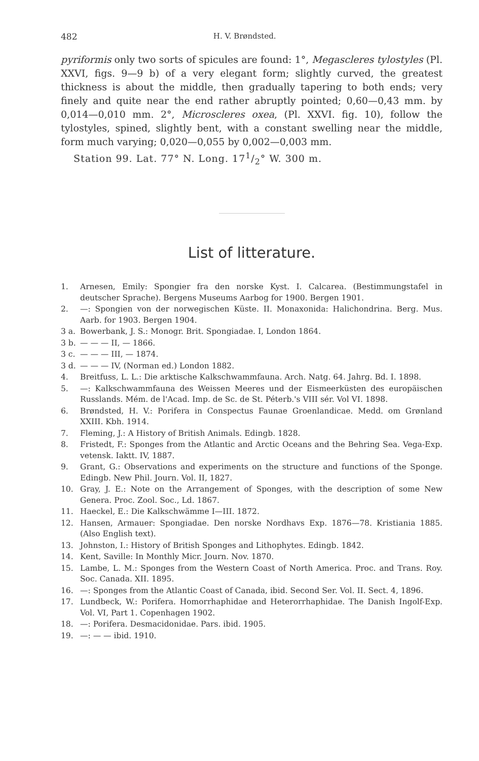482 H. V. Brøndsted.
pyriformis only two sorts of spicules are found: 1°, Megascleres tylostyles (Pl. XXVI, figs. 9—9 b) of a very elegant form; slightly curved, the greatest thickness is about the middle, then gradually tapering to both ends; very finely and quite near the end rather abruptly pointed; 0,60—0,43 mm. by 0,014—0,010 mm. 2°, Microscleres oxea, (Pl. XXVI. fig. 10), follow the tylostyles, spined, slightly bent, with a constant swelling near the middle, form much varying; 0,020—0,055 by 0,002—0,003 mm.
Station 99. Lat. 77° N. Long. 171/2° W. 300 m.
List of litterature.
1. Arnesen, Emily: Spongier fra den norske Kyst. I. Calcarea. (Bestimmungstafel in deutscher Sprache). Bergens Museums Aarbog for 1900. Bergen 1901.
2. —: Spongien von der norwegischen Küste. II. Monaxonida: Halichondrina. Berg. Mus. Aarb. for 1903. Bergen 1904.
3 a. Bowerbank, J. S.: Monogr. Brit. Spongiadae. I, London 1864.
3 b. — — — II, — 1866.
3 c. — — — III, — 1874.
3 d. — — — IV, (Norman ed.) London 1882.
4. Breitfuss, L. L.: Die arktische Kalkschwammfauna. Arch. Natg. 64. Jahrg. Bd. I. 1898.
5. —: Kalkschwammfauna des Weissen Meeres und der Eismeerküsten des europäischen Russlands. Mém. de l'Acad. Imp. de Sc. de St. Péterb.'s VIII sér. Vol VI. 1898.
6. Brøndsted, H. V.: Porifera in Conspectus Faunae Groenlandicae. Medd. om Grønland XXIII. Kbh. 1914.
7. Fleming, J.: A History of British Animals. Edingb. 1828.
8. Fristedt, F.: Sponges from the Atlantic and Arctic Oceans and the Behring Sea. Vega-Exp. vetensk. Iaktt. IV, 1887.
9. Grant, G.: Observations and experiments on the structure and functions of the Sponge. Edingb. New Phil. Journ. Vol. II, 1827.
10. Gray, J. E.: Note on the Arrangement of Sponges, with the description of some New Genera. Proc. Zool. Soc., Ld. 1867.
11. Haeckel, E.: Die Kalkschwämme I—III. 1872.
12. Hansen, Armauer: Spongiadae. Den norske Nordhavs Exp. 1876—78. Kristiania 1885. (Also English text).
13. Johnston, I.: History of British Sponges and Lithophytes. Edingb. 1842.
14. Kent, Saville: In Monthly Micr. Journ. Nov. 1870.
15. Lambe, L. M.: Sponges from the Western Coast of North America. Proc. and Trans. Roy. Soc. Canada. XII. 1895.
16. —: Sponges from the Atlantic Coast of Canada, ibid. Second Ser. Vol. II. Sect. 4, 1896.
17. Lundbeck, W.: Porifera. Homorrhaphidae and Heterorrhaphidae. The Danish Ingolf-Exp. Vol. VI, Part 1. Copenhagen 1902.
18. —: Porifera. Desmacidonidae. Pars. ibid. 1905.
19. —: — — ibid. 1910.